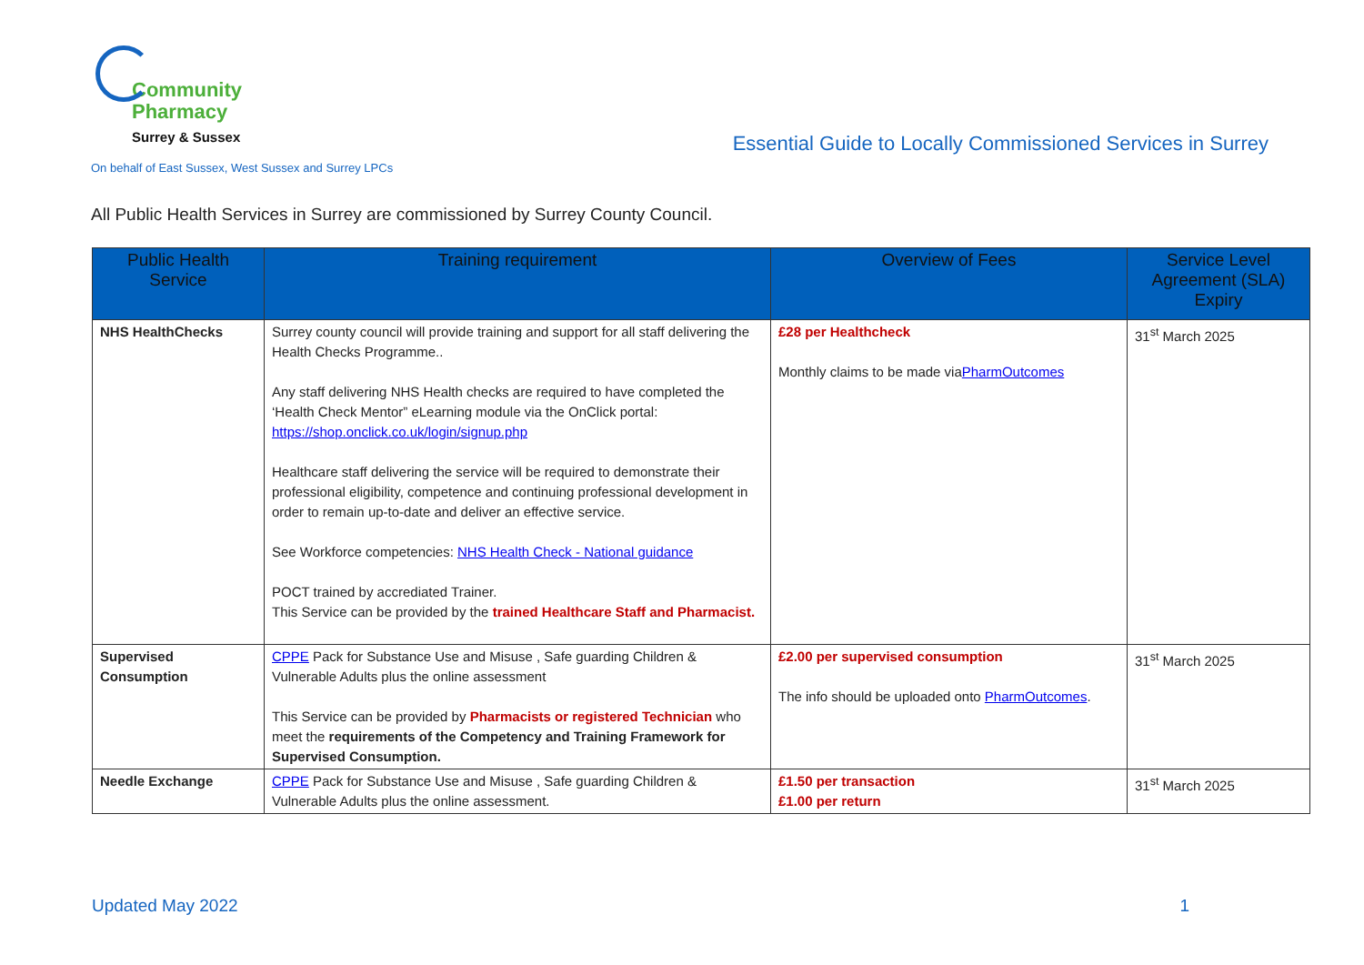Community
Pharmacy
Surrey & Sussex
On behalf of East Sussex, West Sussex and Surrey LPCs
Essential Guide to Locally Commissioned Services in Surrey
All Public Health Services in Surrey are commissioned by Surrey County Council.
| Public Health Service | Training requirement | Overview of Fees | Service Level Agreement (SLA) Expiry |
| --- | --- | --- | --- |
| NHS HealthChecks | Surrey county council will provide training and support for all staff delivering the Health Checks Programme.. Any staff delivering NHS Health checks are required to have completed the ‘Health Check Mentor” eLearning module via the OnClick portal: https://shop.onclick.co.uk/login/signup.php Healthcare staff delivering the service will be required to demonstrate their professional eligibility, competence and continuing professional development in order to remain up-to-date and deliver an effective service. See Workforce competencies: NHS Health Check - National guidance POCT trained by accrediated Trainer. This Service can be provided by the trained Healthcare Staff and Pharmacist. | £28 per Healthcheck Monthly claims to be made via PharmOutcomes | 31<sup>st</sup> March 2025 |
| Supervised Consumption | CPPE Pack for Substance Use and Misuse , Safe guarding Children & Vulnerable Adults plus the online assessment This Service can be provided by Pharmacists or registered Technician who meet the requirements of the Competency and Training Framework for Supervised Consumption. | £2.00 per supervised consumption The info should be uploaded onto PharmOutcomes . | 31<sup>st</sup> March 2025 |
| Needle Exchange | CPPE Pack for Substance Use and Misuse , Safe guarding Children & Vulnerable Adults plus the online assessment. | £1.50 per transaction £1.00 per return | 31<sup>st</sup> March 2025 |
Updated May 2022 1